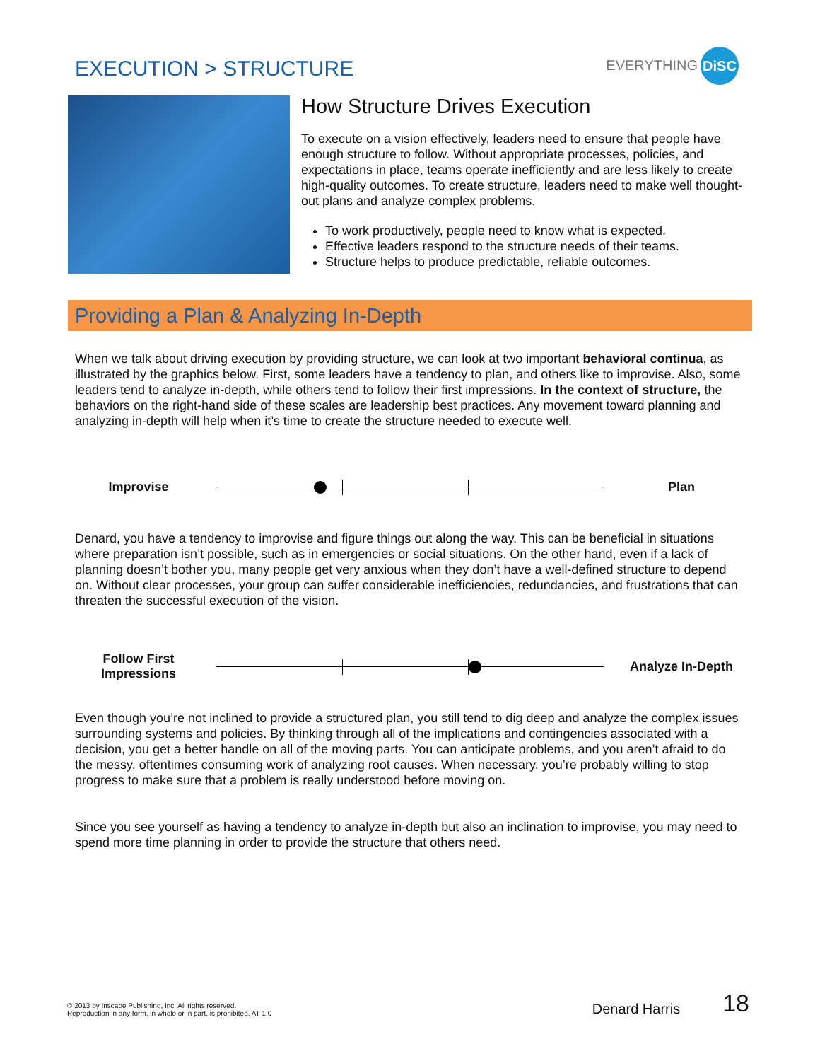EXECUTION > STRUCTURE
EVERYTHING DiSC
How Structure Drives Execution
To execute on a vision effectively, leaders need to ensure that people have enough structure to follow. Without appropriate processes, policies, and expectations in place, teams operate inefficiently and are less likely to create high-quality outcomes. To create structure, leaders need to make well thought-out plans and analyze complex problems.
To work productively, people need to know what is expected.
Effective leaders respond to the structure needs of their teams.
Structure helps to produce predictable, reliable outcomes.
Providing a Plan & Analyzing In-Depth
When we talk about driving execution by providing structure, we can look at two important behavioral continua, as illustrated by the graphics below. First, some leaders have a tendency to plan, and others like to improvise. Also, some leaders tend to analyze in-depth, while others tend to follow their first impressions. In the context of structure, the behaviors on the right-hand side of these scales are leadership best practices. Any movement toward planning and analyzing in-depth will help when it’s time to create the structure needed to execute well.
Improvise Plan
Denard, you have a tendency to improvise and figure things out along the way. This can be beneficial in situations where preparation isn’t possible, such as in emergencies or social situations. On the other hand, even if a lack of planning doesn’t bother you, many people get very anxious when they don’t have a well-defined structure to depend on. Without clear processes, your group can suffer considerable inefficiencies, redundancies, and frustrations that can threaten the successful execution of the vision.
Follow First Impressions
Analyze In-Depth
Even though you’re not inclined to provide a structured plan, you still tend to dig deep and analyze the complex issues surrounding systems and policies. By thinking through all of the implications and contingencies associated with a decision, you get a better handle on all of the moving parts. You can anticipate problems, and you aren’t afraid to do the messy, oftentimes consuming work of analyzing root causes. When necessary, you’re probably willing to stop progress to make sure that a problem is really understood before moving on.
Since you see yourself as having a tendency to analyze in-depth but also an inclination to improvise, you may need to spend more time planning in order to provide the structure that others need.
© 2013 by Inscape Publishing, Inc. All rights reserved.
Reproduction in any form, in whole or in part, is prohibited. AT 1.0
Denard Harris
18